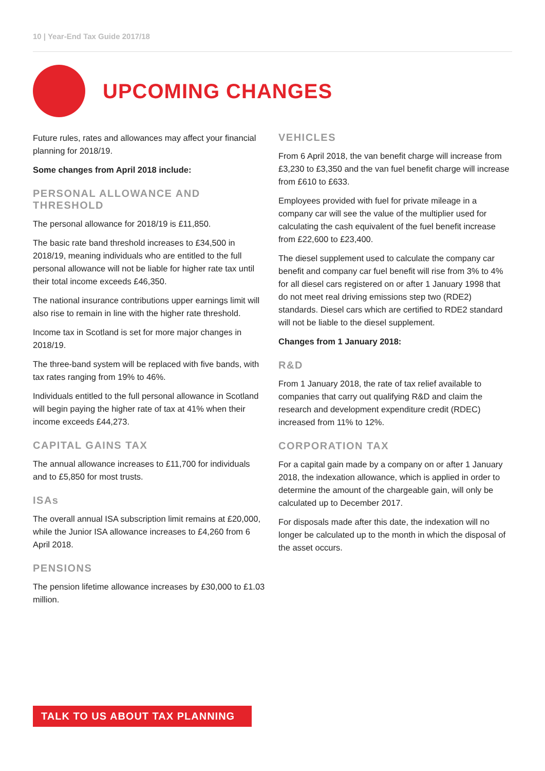10 | Year-End Tax Guide 2017/18
UPCOMING CHANGES
Future rules, rates and allowances may affect your financial planning for 2018/19.
Some changes from April 2018 include:
PERSONAL ALLOWANCE AND THRESHOLD
The personal allowance for 2018/19 is £11,850.
The basic rate band threshold increases to £34,500 in 2018/19, meaning individuals who are entitled to the full personal allowance will not be liable for higher rate tax until their total income exceeds £46,350.
The national insurance contributions upper earnings limit will also rise to remain in line with the higher rate threshold.
Income tax in Scotland is set for more major changes in 2018/19.
The three-band system will be replaced with five bands, with tax rates ranging from 19% to 46%.
Individuals entitled to the full personal allowance in Scotland will begin paying the higher rate of tax at 41% when their income exceeds £44,273.
CAPITAL GAINS TAX
The annual allowance increases to £11,700 for individuals and to £5,850 for most trusts.
ISAs
The overall annual ISA subscription limit remains at £20,000, while the Junior ISA allowance increases to £4,260 from 6 April 2018.
PENSIONS
The pension lifetime allowance increases by £30,000 to £1.03 million.
VEHICLES
From 6 April 2018, the van benefit charge will increase from £3,230 to £3,350 and the van fuel benefit charge will increase from £610 to £633.
Employees provided with fuel for private mileage in a company car will see the value of the multiplier used for calculating the cash equivalent of the fuel benefit increase from £22,600 to £23,400.
The diesel supplement used to calculate the company car benefit and company car fuel benefit will rise from 3% to 4% for all diesel cars registered on or after 1 January 1998 that do not meet real driving emissions step two (RDE2) standards. Diesel cars which are certified to RDE2 standard will not be liable to the diesel supplement.
Changes from 1 January 2018:
R&D
From 1 January 2018, the rate of tax relief available to companies that carry out qualifying R&D and claim the research and development expenditure credit (RDEC) increased from 11% to 12%.
CORPORATION TAX
For a capital gain made by a company on or after 1 January 2018, the indexation allowance, which is applied in order to determine the amount of the chargeable gain, will only be calculated up to December 2017.
For disposals made after this date, the indexation will no longer be calculated up to the month in which the disposal of the asset occurs.
TALK TO US ABOUT TAX PLANNING